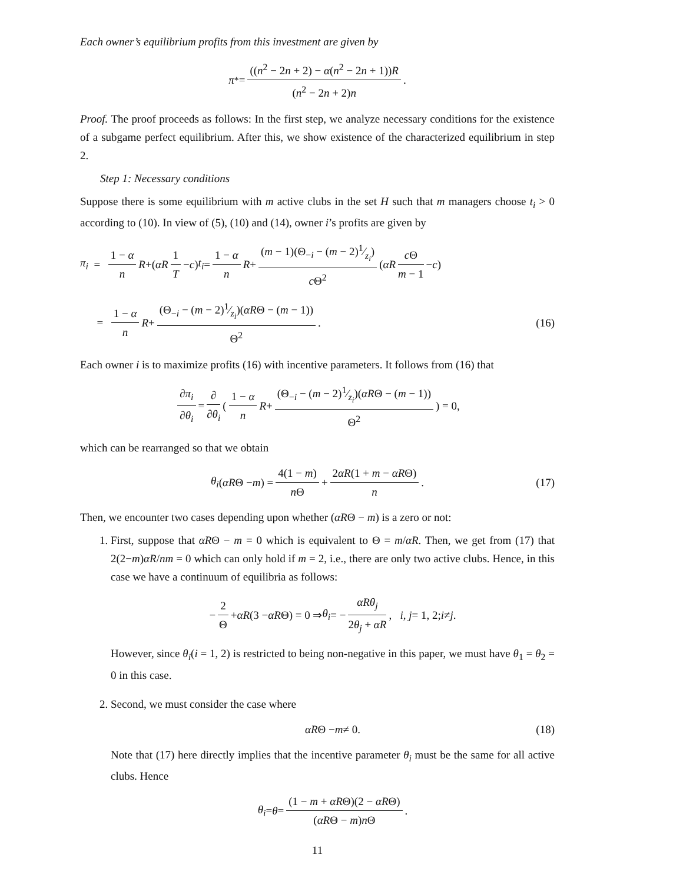Each owner’s equilibrium profits from this investment are given by
π<sup>*</sup> = ((n<sup>2</sup> − 2n + 2) − α(n<sup>2</sup> − 2n + 1))R (n<sup>2</sup> − 2n + 2)n.
Proof. The proof proceeds as follows: In the first step, we analyze necessary conditions for the existence of a subgame perfect equilibrium. After this, we show existence of the characterized equilibrium in step 2.
Step 1: Necessary conditions
Suppose there is some equilibrium with m active clubs in the set H such that m managers choose t<sub>i</sub> > 0 according to (10). In view of (5), (10) and (14), owner i’s profits are given by
π<sub>i</sub> = 1 − α n R +(αR 1 T − c) t<sub>i</sub> = 1 − α n R + (m − 1)(Θ<sub>−i</sub> − (m − 2)1⁄z<sub>i</sub>) c Θ<sup>2</sup> (αR c Θ m − 1 − c)
= 1 − α n R + (Θ<sub>−i</sub> − (m − 2)1⁄z<sub>i</sub>)(αRΘ − (m − 1)) Θ<sup>2</sup>. (16)
Each owner i is to maximize profits (16) with incentive parameters. It follows from (16) that
∂π<sub>i</sub> ∂θ<sub>i</sub> = ∂ ∂θ<sub>i</sub> (1 − α n R + (Θ<sub>−i</sub> − (m − 2)1⁄z<sub>i</sub>)(αRΘ − (m − 1)) Θ<sup>2</sup>) = 0,
which can be rearranged so that we obtain
θ<sub>i</sub> (αR Θ − m) = 4(1 − m) n Θ + 2αR(1 + m − αRΘ) n. (17)
Then, we encounter two cases depending upon whether (αRΘ − m) is a zero or not:
1. First, suppose that αRΘ − m = 0 which is equivalent to Θ = m/αR. Then, we get from (17) that 2(2−m)αR/nm = 0 which can only hold if m = 2, i.e., there are only two active clubs. Hence, in this case we have a continuum of equilibria as follows:
− 2 Θ + αR (3 − αR Θ) = 0 ⇒ θ<sub>i</sub> = − αRθ<sub>j</sub> 2θ<sub>j</sub> + αR, i, j = 1, 2; i ≠ j.
However, since θ<sub>i</sub>(i = 1, 2) is restricted to being non-negative in this paper, we must have θ<sub>1</sub> = θ<sub>2</sub> = 0 in this case.
2. Second, we must consider the case where
αR Θ − m ≠ 0. (18)
Note that (17) here directly implies that the incentive parameter θ<sub>i</sub> must be the same for all active clubs. Hence
θ<sub>i</sub> = θ = (1 − m + αRΘ)(2 − αRΘ) (αRΘ − m)n Θ.
11